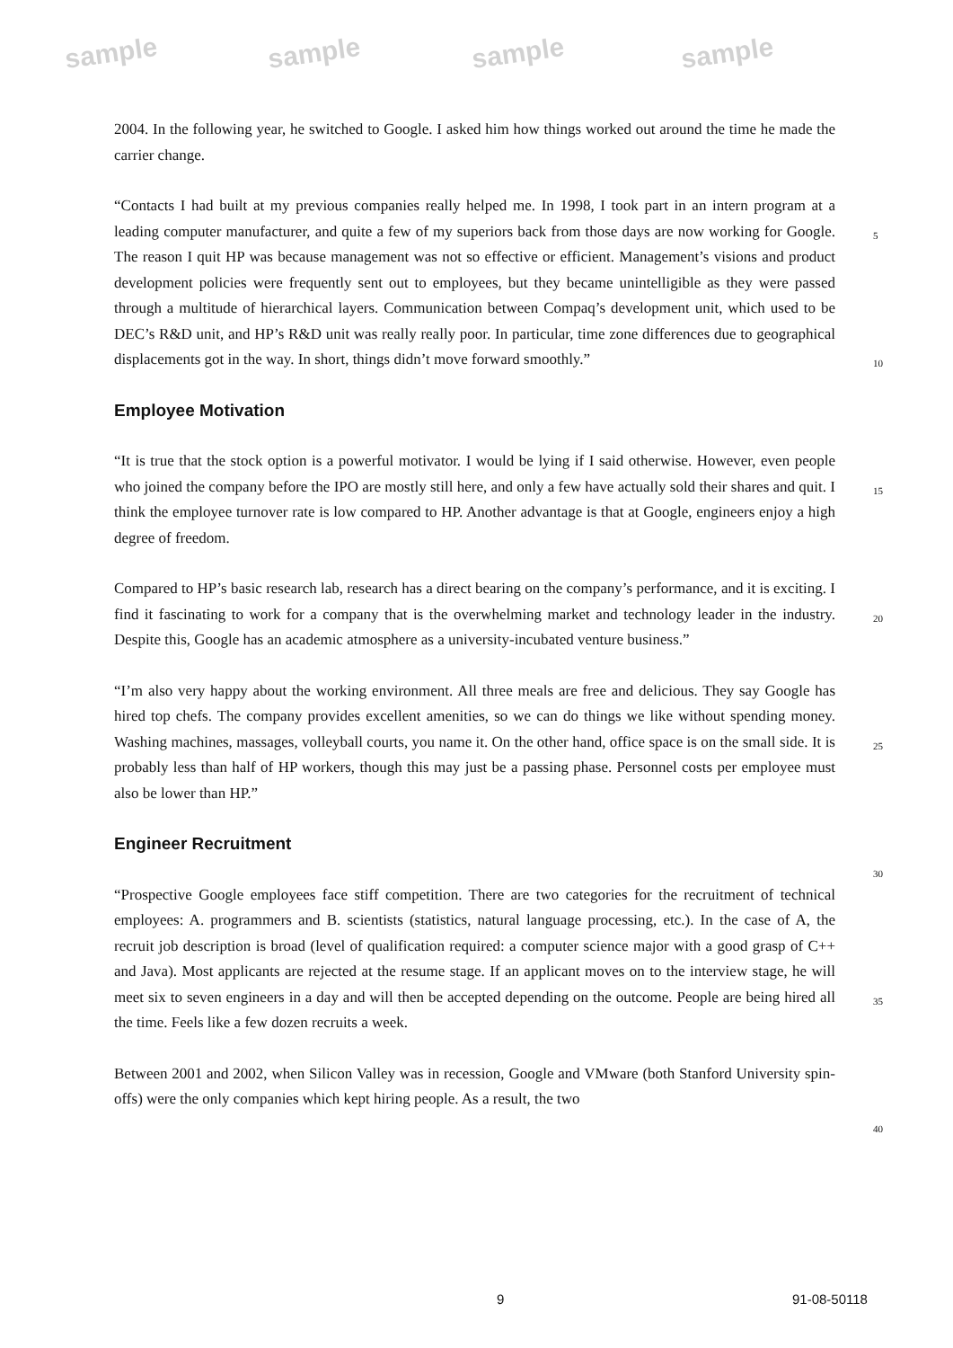sample sample sample sample
2004. In the following year, he switched to Google. I asked him how things worked out around the time he made the carrier change.
“Contacts I had built at my previous companies really helped me. In 1998, I took part in an intern program at a leading computer manufacturer, and quite a few of my superiors back from those days are now working for Google. The reason I quit HP was because management was not so effective or efficient. Management’s visions and product development policies were frequently sent out to employees, but they became unintelligible as they were passed through a multitude of hierarchical layers. Communication between Compaq’s development unit, which used to be DEC’s R&D unit, and HP’s R&D unit was really really poor. In particular, time zone differences due to geographical displacements got in the way. In short, things didn’t move forward smoothly.”
Employee Motivation
“It is true that the stock option is a powerful motivator. I would be lying if I said otherwise. However, even people who joined the company before the IPO are mostly still here, and only a few have actually sold their shares and quit. I think the employee turnover rate is low compared to HP. Another advantage is that at Google, engineers enjoy a high degree of freedom.
Compared to HP’s basic research lab, research has a direct bearing on the company’s performance, and it is exciting. I find it fascinating to work for a company that is the overwhelming market and technology leader in the industry. Despite this, Google has an academic atmosphere as a university-incubated venture business.”
“I’m also very happy about the working environment. All three meals are free and delicious. They say Google has hired top chefs. The company provides excellent amenities, so we can do things we like without spending money. Washing machines, massages, volleyball courts, you name it. On the other hand, office space is on the small side. It is probably less than half of HP workers, though this may just be a passing phase. Personnel costs per employee must also be lower than HP.”
Engineer Recruitment
“Prospective Google employees face stiff competition. There are two categories for the recruitment of technical employees: A. programmers and B. scientists (statistics, natural language processing, etc.). In the case of A, the recruit job description is broad (level of qualification required: a computer science major with a good grasp of C++ and Java). Most applicants are rejected at the resume stage. If an applicant moves on to the interview stage, he will meet six to seven engineers in a day and will then be accepted depending on the outcome. People are being hired all the time. Feels like a few dozen recruits a week.
Between 2001 and 2002, when Silicon Valley was in recession, Google and VMware (both Stanford University spin-offs) were the only companies which kept hiring people. As a result, the two
5
10
15
20
25
30
35
40
9 91-08-50118